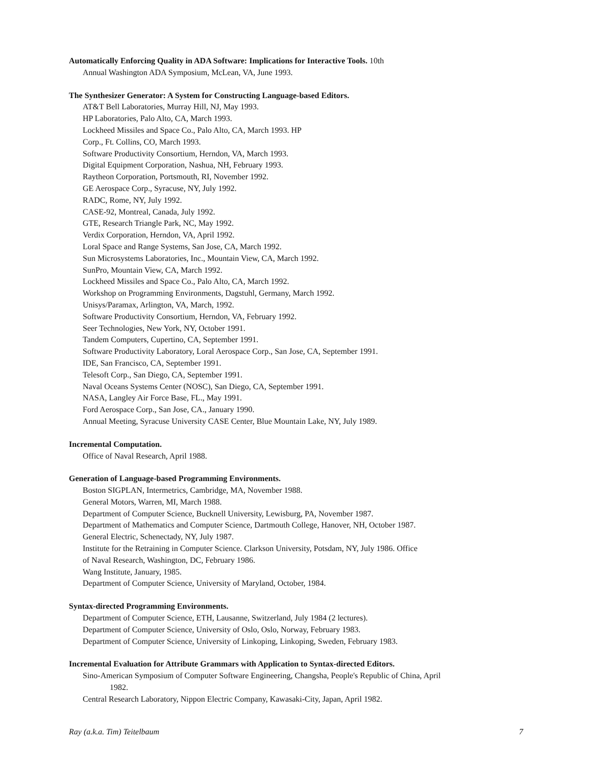Automatically Enforcing Quality in ADA Software: Implications for Interactive Tools. 10th
Annual Washington ADA Symposium, McLean, VA, June 1993.
The Synthesizer Generator: A System for Constructing Language-based Editors.
AT&T Bell Laboratories, Murray Hill, NJ, May 1993.
HP Laboratories, Palo Alto, CA, March 1993.
Lockheed Missiles and Space Co., Palo Alto, CA, March 1993. HP
Corp., Ft. Collins, CO, March 1993.
Software Productivity Consortium, Herndon, VA, March 1993.
Digital Equipment Corporation, Nashua, NH, February 1993.
Raytheon Corporation, Portsmouth, RI, November 1992.
GE Aerospace Corp., Syracuse, NY, July 1992.
RADC, Rome, NY, July 1992.
CASE-92, Montreal, Canada, July 1992.
GTE, Research Triangle Park, NC, May 1992.
Verdix Corporation, Herndon, VA, April 1992.
Loral Space and Range Systems, San Jose, CA, March 1992.
Sun Microsystems Laboratories, Inc., Mountain View, CA, March 1992.
SunPro, Mountain View, CA, March 1992.
Lockheed Missiles and Space Co., Palo Alto, CA, March 1992.
Workshop on Programming Environments, Dagstuhl, Germany, March 1992.
Unisys/Paramax, Arlington, VA, March, 1992.
Software Productivity Consortium, Herndon, VA, February 1992.
Seer Technologies, New York, NY, October 1991.
Tandem Computers, Cupertino, CA, September 1991.
Software Productivity Laboratory, Loral Aerospace Corp., San Jose, CA, September 1991.
IDE, San Francisco, CA, September 1991.
Telesoft Corp., San Diego, CA, September 1991.
Naval Oceans Systems Center (NOSC), San Diego, CA, September 1991.
NASA, Langley Air Force Base, FL., May 1991.
Ford Aerospace Corp., San Jose, CA., January 1990.
Annual Meeting, Syracuse University CASE Center, Blue Mountain Lake, NY, July 1989.
Incremental Computation.
Office of Naval Research, April 1988.
Generation of Language-based Programming Environments.
Boston SIGPLAN, Intermetrics, Cambridge, MA, November 1988.
General Motors, Warren, MI, March 1988.
Department of Computer Science, Bucknell University, Lewisburg, PA, November 1987.
Department of Mathematics and Computer Science, Dartmouth College, Hanover, NH, October 1987.
General Electric, Schenectady, NY, July 1987.
Institute for the Retraining in Computer Science. Clarkson University, Potsdam, NY, July 1986. Office
of Naval Research, Washington, DC, February 1986.
Wang Institute, January, 1985.
Department of Computer Science, University of Maryland, October, 1984.
Syntax-directed Programming Environments.
Department of Computer Science, ETH, Lausanne, Switzerland, July 1984 (2 lectures).
Department of Computer Science, University of Oslo, Oslo, Norway, February 1983.
Department of Computer Science, University of Linkoping, Linkoping, Sweden, February 1983.
Incremental Evaluation for Attribute Grammars with Application to Syntax-directed Editors.
Sino-American Symposium of Computer Software Engineering, Changsha, People's Republic of China, April
1982.
Central Research Laboratory, Nippon Electric Company, Kawasaki-City, Japan, April 1982.
Ray (a.k.a. Tim) Teitelbaum 7